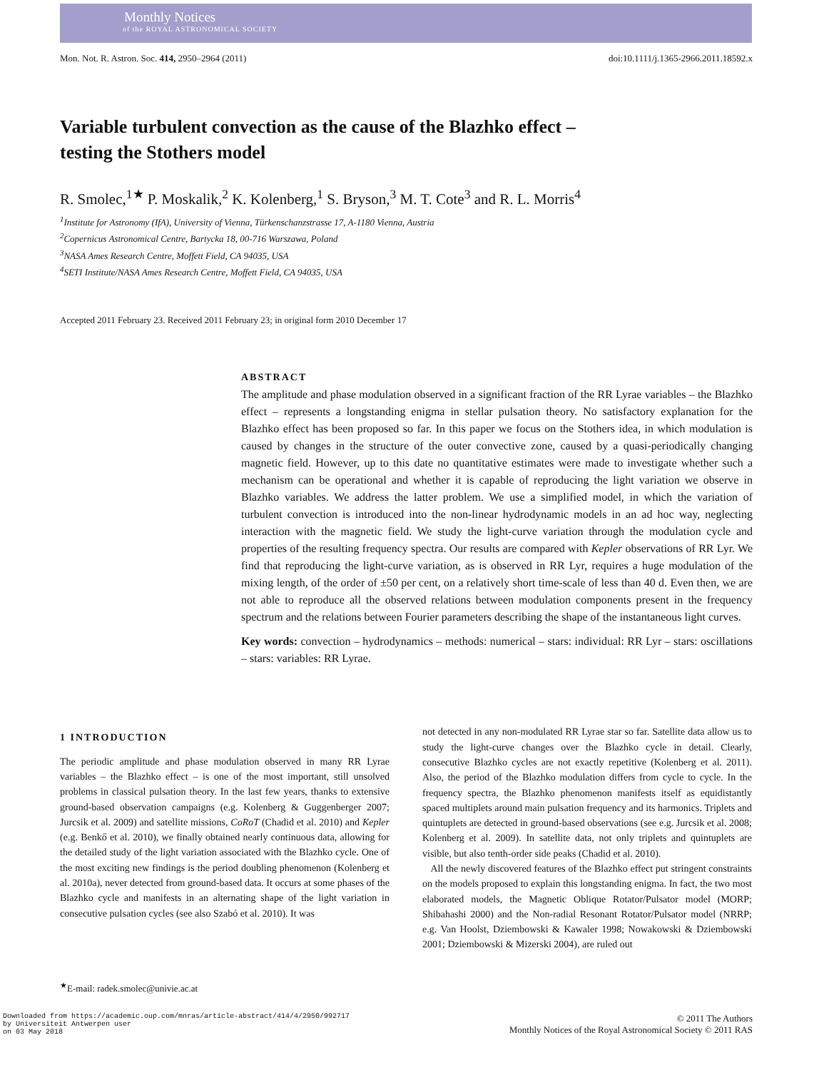Monthly Notices
of the ROYAL ASTRONOMICAL SOCIETY
Mon. Not. R. Astron. Soc. 414, 2950–2964 (2011) doi:10.1111/j.1365-2966.2011.18592.x
Variable turbulent convection as the cause of the Blazhko effect – testing the Stothers model
R. Smolec,<sup>1★</sup> P. Moskalik,<sup>2</sup> K. Kolenberg,<sup>1</sup> S. Bryson,<sup>3</sup> M. T. Cote<sup>3</sup> and R. L. Morris<sup>4</sup>
<sup>1</sup> Institute for Astronomy (IfA), University of Vienna, Türkenschanzstrasse 17, A-1180 Vienna, Austria
<sup>2</sup> Copernicus Astronomical Centre, Bartycka 18, 00-716 Warszawa, Poland
<sup>3</sup> NASA Ames Research Centre, Moffett Field, CA 94035, USA
<sup>4</sup> SETI Institute/NASA Ames Research Centre, Moffett Field, CA 94035, USA
Accepted 2011 February 23. Received 2011 February 23; in original form 2010 December 17
ABSTRACT
The amplitude and phase modulation observed in a significant fraction of the RR Lyrae variables – the Blazhko effect – represents a longstanding enigma in stellar pulsation theory. No satisfactory explanation for the Blazhko effect has been proposed so far. In this paper we focus on the Stothers idea, in which modulation is caused by changes in the structure of the outer convective zone, caused by a quasi-periodically changing magnetic field. However, up to this date no quantitative estimates were made to investigate whether such a mechanism can be operational and whether it is capable of reproducing the light variation we observe in Blazhko variables. We address the latter problem. We use a simplified model, in which the variation of turbulent convection is introduced into the non-linear hydrodynamic models in an ad hoc way, neglecting interaction with the magnetic field. We study the light-curve variation through the modulation cycle and properties of the resulting frequency spectra. Our results are compared with Kepler observations of RR Lyr. We find that reproducing the light-curve variation, as is observed in RR Lyr, requires a huge modulation of the mixing length, of the order of ±50 per cent, on a relatively short time-scale of less than 40 d. Even then, we are not able to reproduce all the observed relations between modulation components present in the frequency spectrum and the relations between Fourier parameters describing the shape of the instantaneous light curves.
Key words: convection – hydrodynamics – methods: numerical – stars: individual: RR Lyr – stars: oscillations – stars: variables: RR Lyrae.
1 INTRODUCTION
The periodic amplitude and phase modulation observed in many RR Lyrae variables – the Blazhko effect – is one of the most important, still unsolved problems in classical pulsation theory. In the last few years, thanks to extensive ground-based observation campaigns (e.g. Kolenberg & Guggenberger 2007; Jurcsik et al. 2009) and satellite missions, CoRoT (Chadid et al. 2010) and Kepler (e.g. Benkő et al. 2010), we finally obtained nearly continuous data, allowing for the detailed study of the light variation associated with the Blazhko cycle. One of the most exciting new findings is the period doubling phenomenon (Kolenberg et al. 2010a), never detected from ground-based data. It occurs at some phases of the Blazhko cycle and manifests in an alternating shape of the light variation in consecutive pulsation cycles (see also Szabó et al. 2010). It was
<sup>★</sup>E-mail: radek.smolec@univie.ac.at
not detected in any non-modulated RR Lyrae star so far. Satellite data allow us to study the light-curve changes over the Blazhko cycle in detail. Clearly, consecutive Blazhko cycles are not exactly repetitive (Kolenberg et al. 2011). Also, the period of the Blazhko modulation differs from cycle to cycle. In the frequency spectra, the Blazhko phenomenon manifests itself as equidistantly spaced multiplets around main pulsation frequency and its harmonics. Triplets and quintuplets are detected in ground-based observations (see e.g. Jurcsik et al. 2008; Kolenberg et al. 2009). In satellite data, not only triplets and quintuplets are visible, but also tenth-order side peaks (Chadid et al. 2010).
All the newly discovered features of the Blazhko effect put stringent constraints on the models proposed to explain this longstanding enigma. In fact, the two most elaborated models, the Magnetic Oblique Rotator/Pulsator model (MORP; Shibahashi 2000) and the Non-radial Resonant Rotator/Pulsator model (NRRP; e.g. Van Hoolst, Dziembowski & Kawaler 1998; Nowakowski & Dziembowski 2001; Dziembowski & Mizerski 2004), are ruled out
Downloaded from https://academic.oup.com/mnras/article-abstract/414/4/2950/992717
by Universiteit Antwerpen user
on 03 May 2018
© 2011 The Authors
Monthly Notices of the Royal Astronomical Society © 2011 RAS